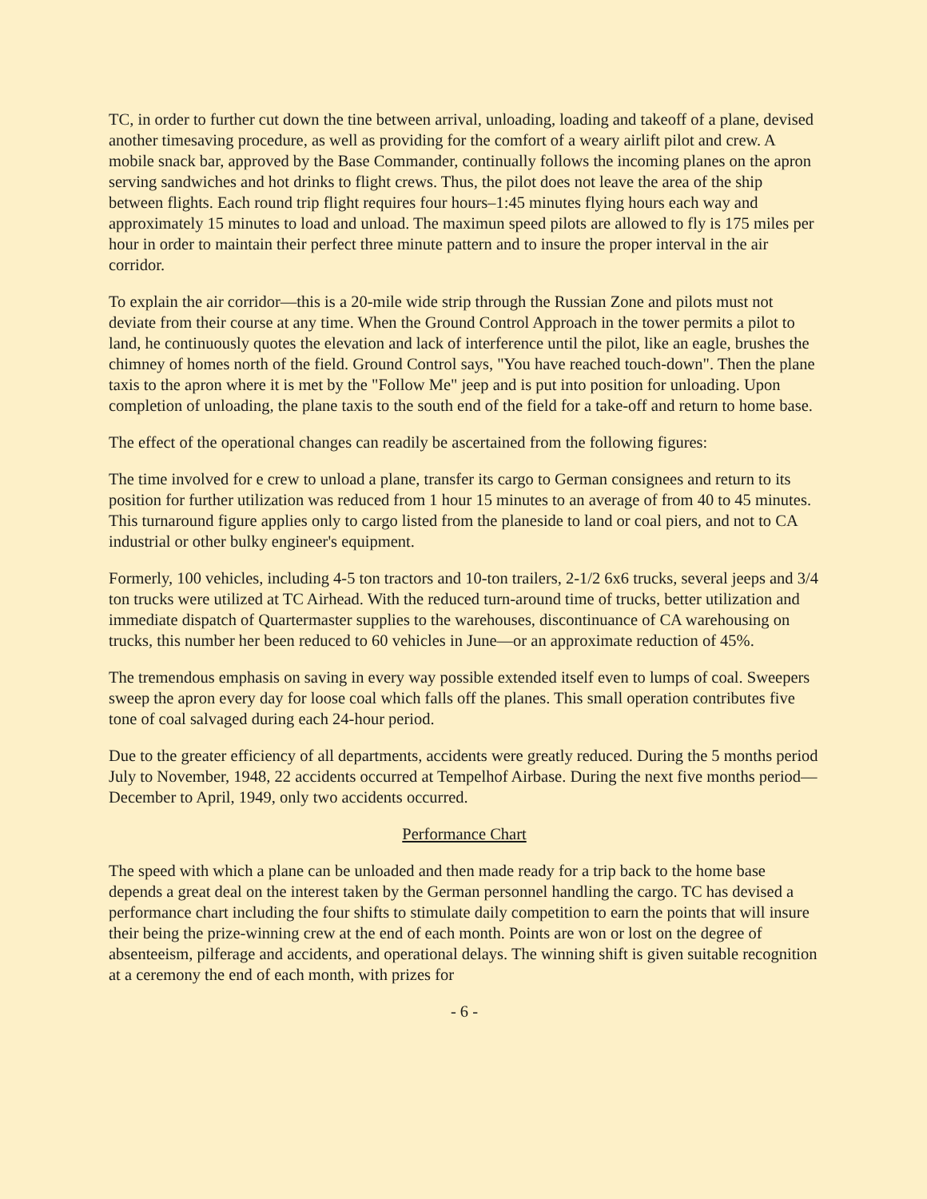TC, in order to further cut down the tine between arrival, unloading, loading and takeoff of a plane, devised another timesaving procedure, as well as providing for the comfort of a weary airlift pilot and crew. A mobile snack bar, approved by the Base Commander, continually follows the incoming planes on the apron serving sandwiches and hot drinks to flight crews. Thus, the pilot does not leave the area of the ship between flights. Each round trip flight requires four hours–1:45 minutes flying hours each way and approximately 15 minutes to load and unload. The maximun speed pilots are allowed to fly is 175 miles per hour in order to maintain their perfect three minute pattern and to insure the proper interval in the air corridor.
To explain the air corridor—this is a 20-mile wide strip through the Russian Zone and pilots must not deviate from their course at any time. When the Ground Control Approach in the tower permits a pilot to land, he continuously quotes the elevation and lack of interference until the pilot, like an eagle, brushes the chimney of homes north of the field. Ground Control says, "You have reached touch-down". Then the plane taxis to the apron where it is met by the "Follow Me" jeep and is put into position for unloading. Upon completion of unloading, the plane taxis to the south end of the field for a take-off and return to home base.
The effect of the operational changes can readily be ascertained from the following figures:
The time involved for e crew to unload a plane, transfer its cargo to German consignees and return to its position for further utilization was reduced from 1 hour 15 minutes to an average of from 40 to 45 minutes. This turnaround figure applies only to cargo listed from the planeside to land or coal piers, and not to CA industrial or other bulky engineer's equipment.
Formerly, 100 vehicles, including 4-5 ton tractors and 10-ton trailers, 2-1/2 6x6 trucks, several jeeps and 3/4 ton trucks were utilized at TC Airhead. With the reduced turn-around time of trucks, better utilization and immediate dispatch of Quartermaster supplies to the warehouses, discontinuance of CA warehousing on trucks, this number her been reduced to 60 vehicles in June—or an approximate reduction of 45%.
The tremendous emphasis on saving in every way possible extended itself even to lumps of coal. Sweepers sweep the apron every day for loose coal which falls off the planes. This small operation contributes five tone of coal salvaged during each 24-hour period.
Due to the greater efficiency of all departments, accidents were greatly reduced. During the 5 months period July to November, 1948, 22 accidents occurred at Tempelhof Airbase. During the next five months period—December to April, 1949, only two accidents occurred.
Performance Chart
The speed with which a plane can be unloaded and then made ready for a trip back to the home base depends a great deal on the interest taken by the German personnel handling the cargo. TC has devised a performance chart including the four shifts to stimulate daily competition to earn the points that will insure their being the prize-winning crew at the end of each month. Points are won or lost on the degree of absenteeism, pilferage and accidents, and operational delays. The winning shift is given suitable recognition at a ceremony the end of each month, with prizes for
- 6 -